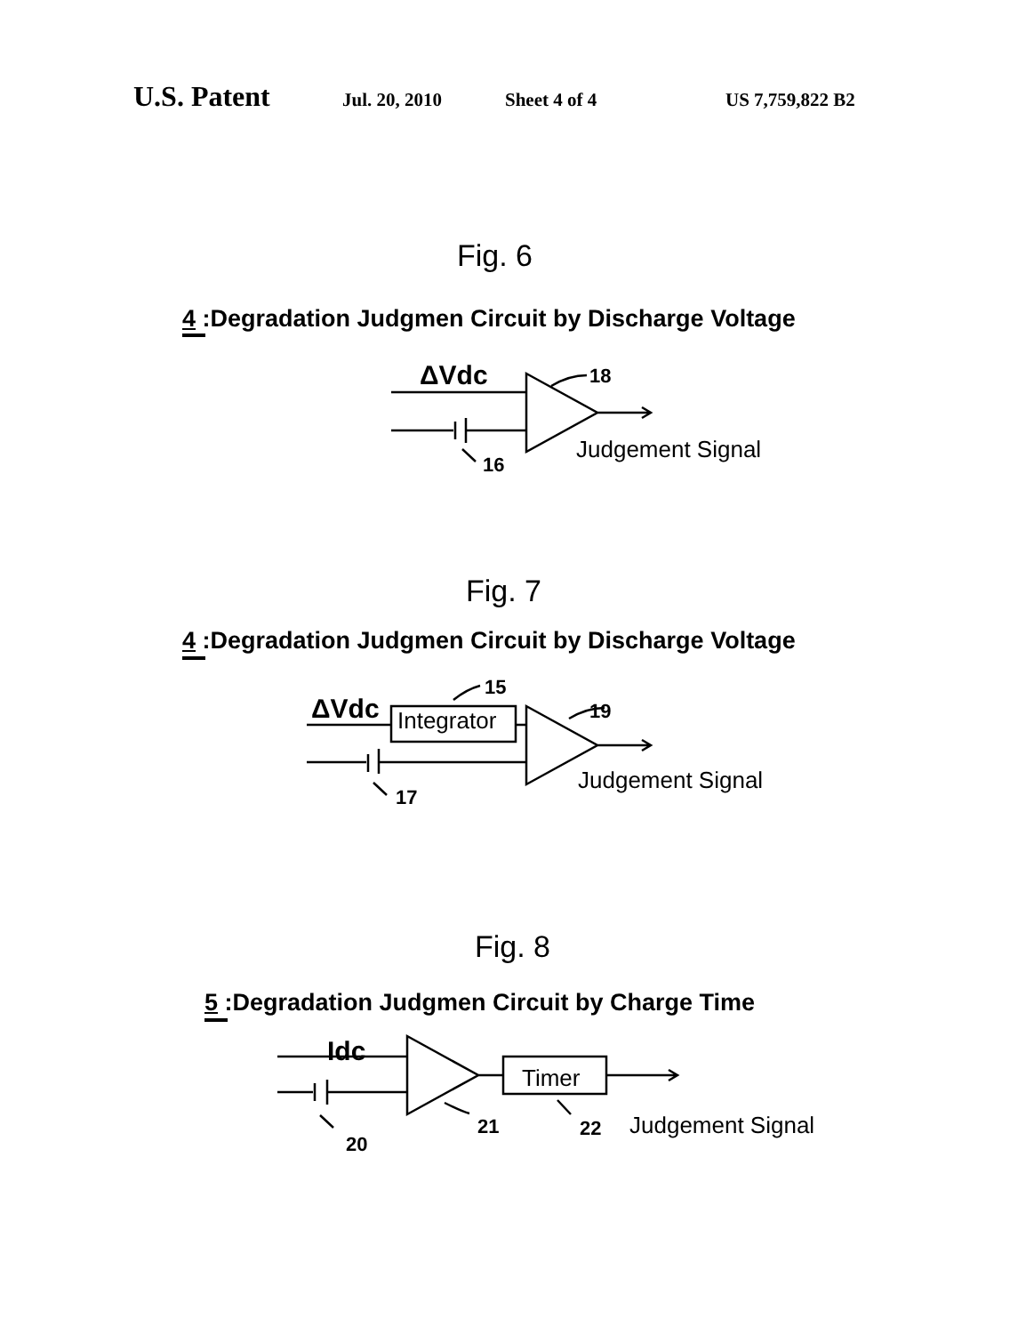U.S. Patent
Jul. 20, 2010 Sheet 4 of 4 US 7,759,822 B2
Fig. 6
4 :Degradation Judgmen Circuit by Discharge Voltage
ΔVdc 18
Judgement Signal
16
Fig. 7
4 :Degradation Judgmen Circuit by Discharge Voltage
15
ΔVdc Integrator 19
Judgement Signal
17
Fig. 8
5 :Degradation Judgmen Circuit by Charge Time
Idc
Timer
21 22 Judgement Signal
20